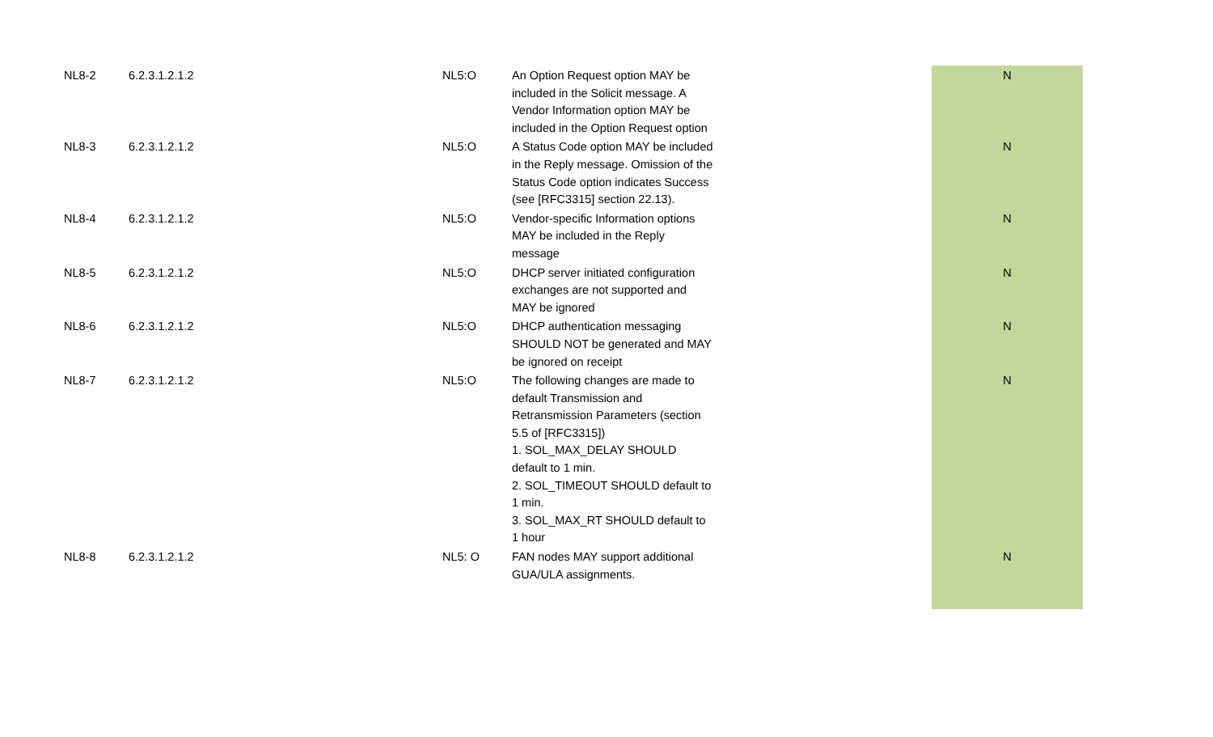| NL8-2 | 6.2.3.1.2.1.2 | NL5:O | An Option Request option MAY be included in the Solicit message. A Vendor Information option MAY be included in the Option Request option | | N |
| NL8-3 | 6.2.3.1.2.1.2 | NL5:O | A Status Code option MAY be included in the Reply message. Omission of the Status Code option indicates Success (see [RFC3315] section 22.13). | | N |
| NL8-4 | 6.2.3.1.2.1.2 | NL5:O | Vendor-specific Information options MAY be included in the Reply message | | N |
| NL8-5 | 6.2.3.1.2.1.2 | NL5:O | DHCP server initiated configuration exchanges are not supported and MAY be ignored | | N |
| NL8-6 | 6.2.3.1.2.1.2 | NL5:O | DHCP authentication messaging SHOULD NOT be generated and MAY be ignored on receipt | | N |
| NL8-7 | 6.2.3.1.2.1.2 | NL5:O | The following changes are made to default Transmission and Retransmission Parameters (section 5.5 of [RFC3315]) 1. SOL_MAX_DELAY SHOULD default to 1 min. 2. SOL_TIMEOUT SHOULD default to 1 min. 3. SOL_MAX_RT SHOULD default to 1 hour | | N |
| NL8-8 | 6.2.3.1.2.1.2 | NL5: O | FAN nodes MAY support additional GUA/ULA assignments. | | N |